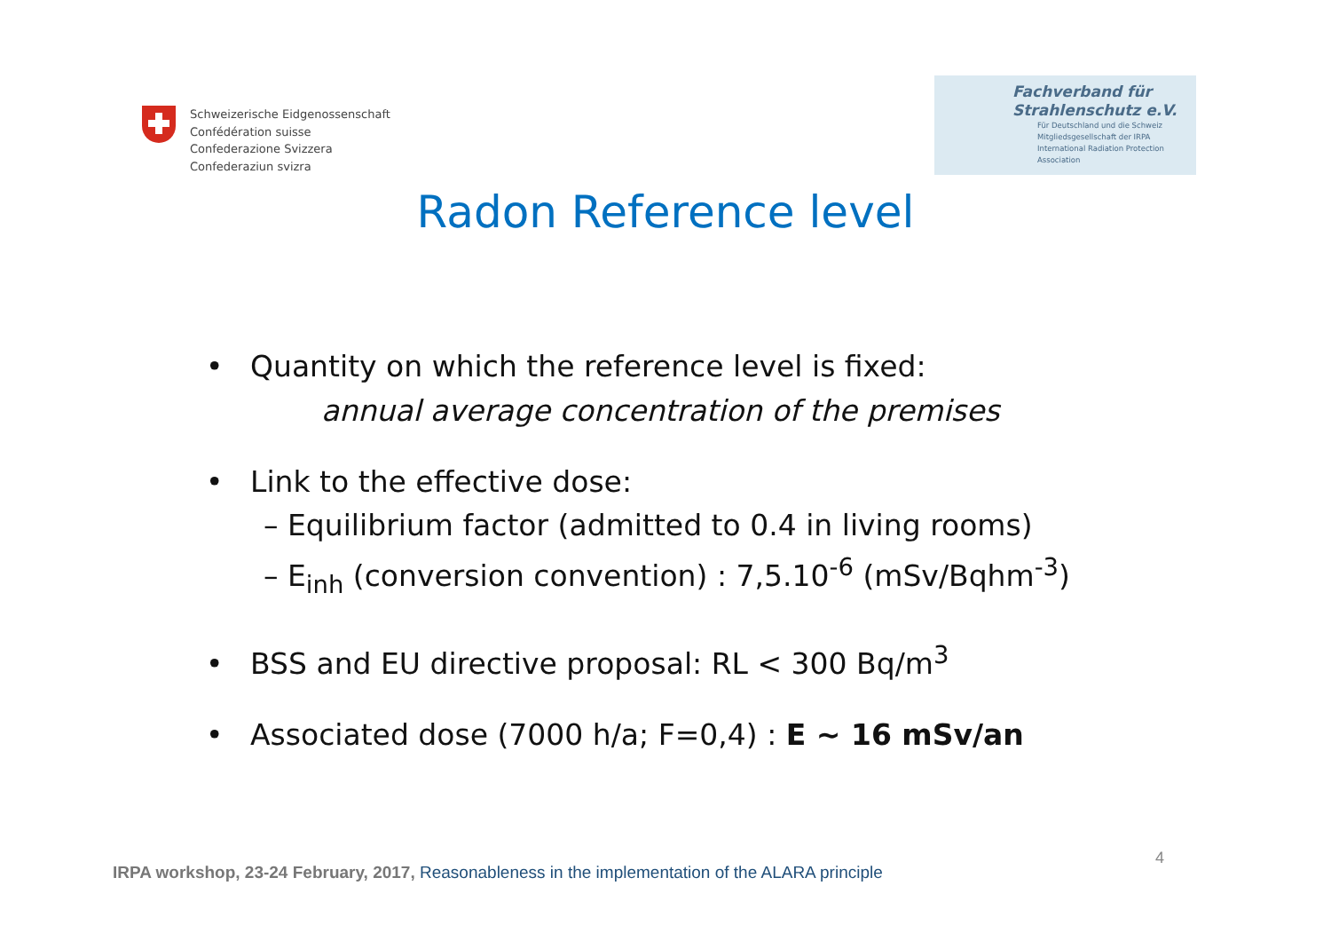Schweizerische Eidgenossenschaft
Confédération suisse
Confederazione Svizzera
Confederaziun svizra
Fachverband für
Strahlenschutz e.V.
Für Deutschland und die Schweiz
Mitgliedsgesellschaft der IRPA
International Radiation Protection Association
Radon Reference level
• Quantity on which the reference level is fixed:
annual average concentration of the premises
• Link to the effective dose:
– Equilibrium factor (admitted to 0.4 in living rooms)
– E<sub>inh</sub> (conversion convention) : 7,5.10<sup>-6</sup> (mSv/Bqhm<sup>-3</sup>)
• BSS and EU directive proposal: RL < 300 Bq/m<sup>3</sup>
• Associated dose (7000 h/a; F=0,4) : E ~ 16 mSv/an
4
IRPA workshop, 23-24 February, 2017, Reasonableness in the implementation of the ALARA principle